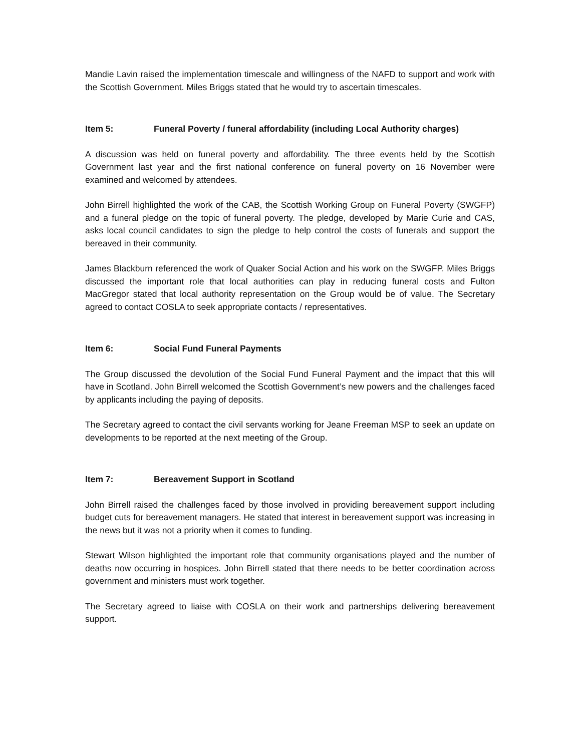Mandie Lavin raised the implementation timescale and willingness of the NAFD to support and work with the Scottish Government. Miles Briggs stated that he would try to ascertain timescales.
Item 5: Funeral Poverty / funeral affordability (including Local Authority charges)
A discussion was held on funeral poverty and affordability. The three events held by the Scottish Government last year and the first national conference on funeral poverty on 16 November were examined and welcomed by attendees.
John Birrell highlighted the work of the CAB, the Scottish Working Group on Funeral Poverty (SWGFP) and a funeral pledge on the topic of funeral poverty. The pledge, developed by Marie Curie and CAS, asks local council candidates to sign the pledge to help control the costs of funerals and support the bereaved in their community.
James Blackburn referenced the work of Quaker Social Action and his work on the SWGFP. Miles Briggs discussed the important role that local authorities can play in reducing funeral costs and Fulton MacGregor stated that local authority representation on the Group would be of value. The Secretary agreed to contact COSLA to seek appropriate contacts / representatives.
Item 6: Social Fund Funeral Payments
The Group discussed the devolution of the Social Fund Funeral Payment and the impact that this will have in Scotland. John Birrell welcomed the Scottish Government’s new powers and the challenges faced by applicants including the paying of deposits.
The Secretary agreed to contact the civil servants working for Jeane Freeman MSP to seek an update on developments to be reported at the next meeting of the Group.
Item 7: Bereavement Support in Scotland
John Birrell raised the challenges faced by those involved in providing bereavement support including budget cuts for bereavement managers. He stated that interest in bereavement support was increasing in the news but it was not a priority when it comes to funding.
Stewart Wilson highlighted the important role that community organisations played and the number of deaths now occurring in hospices. John Birrell stated that there needs to be better coordination across government and ministers must work together.
The Secretary agreed to liaise with COSLA on their work and partnerships delivering bereavement support.